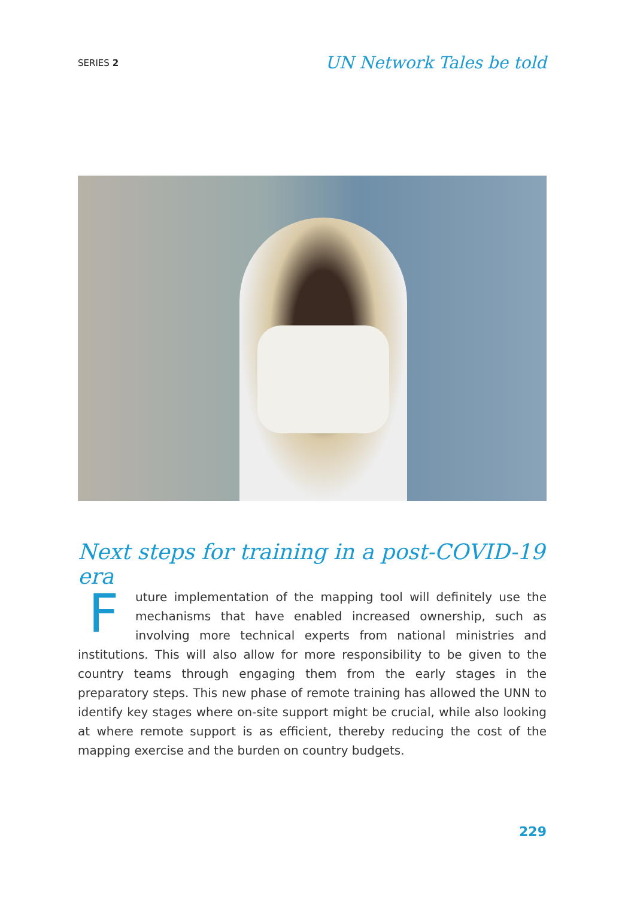SERIES 2 UN Network Tales be told
Next steps for training in a post-COVID-19 era
Future implementation of the mapping tool will definitely use the mechanisms that have enabled increased ownership, such as involving more technical experts from national ministries and institutions. This will also allow for more responsibility to be given to the country teams through engaging them from the early stages in the preparatory steps. This new phase of remote training has allowed the UNN to identify key stages where on-site support might be crucial, while also looking at where remote support is as efficient, thereby reducing the cost of the mapping exercise and the burden on country budgets.
229